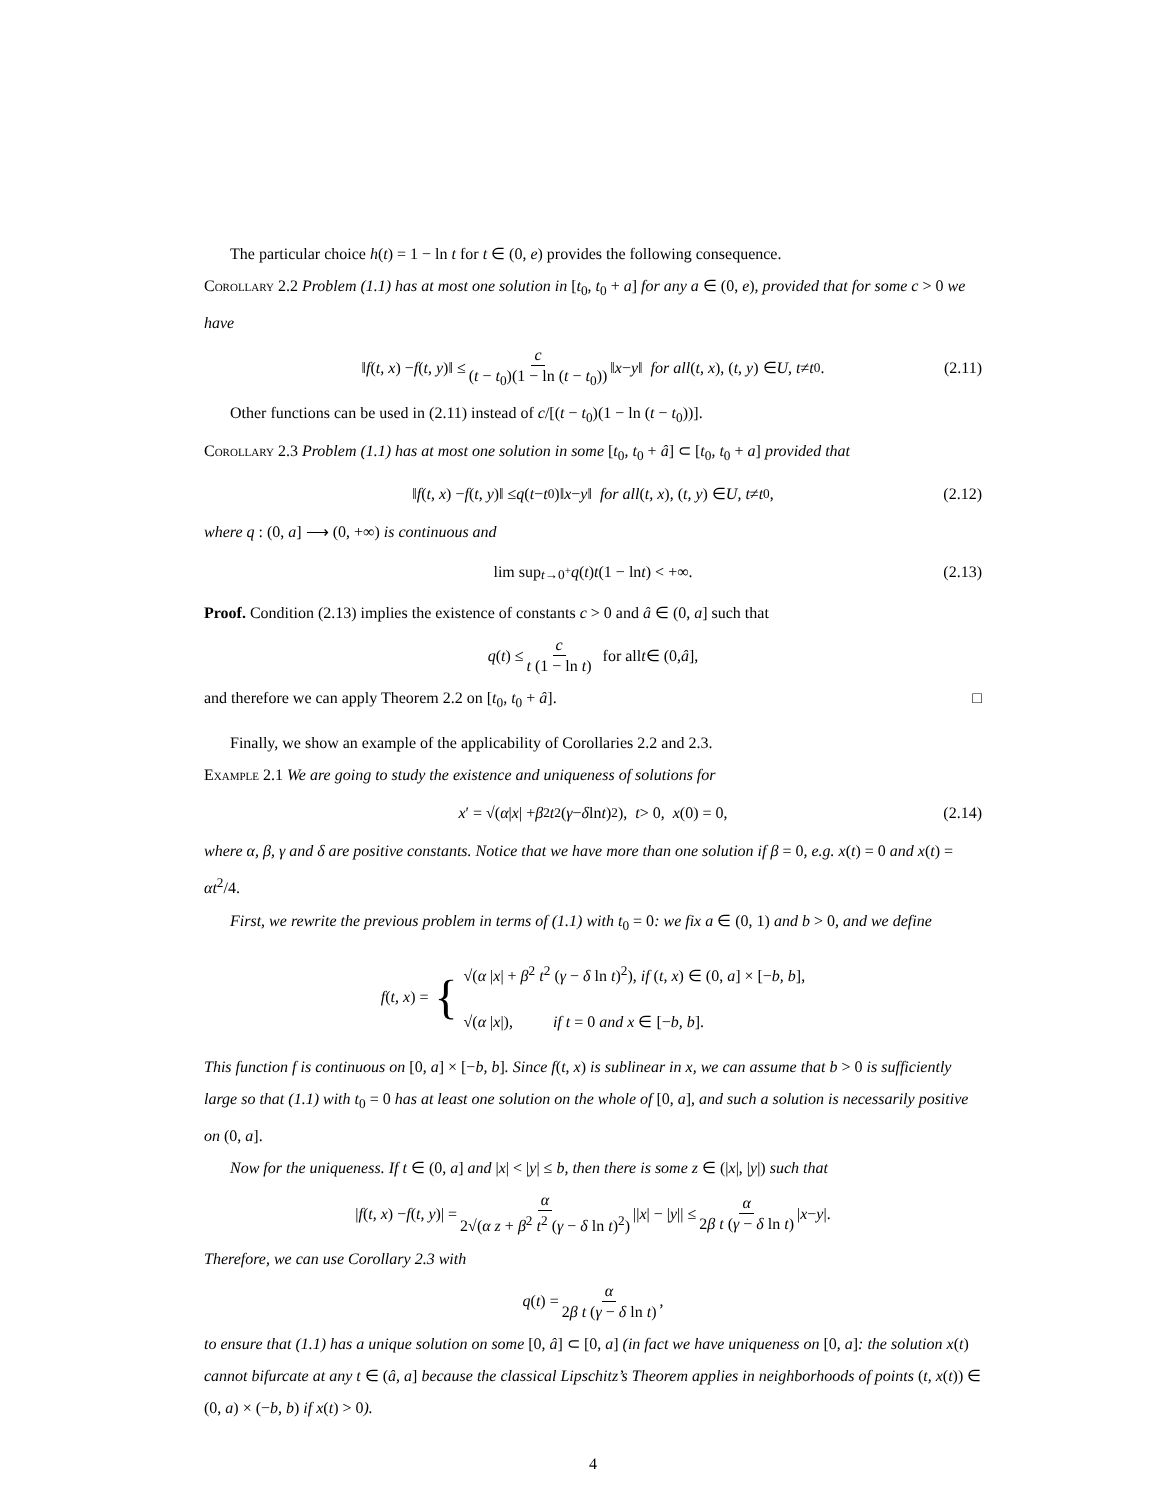The particular choice h(t) = 1 − ln t for t ∈ (0, e) provides the following consequence.
Corollary 2.2 Problem (1.1) has at most one solution in [t<sub>0</sub>, t<sub>0</sub> + a] for any a ∈ (0, e), provided that for some c > 0 we have
‖ f (t, x) − f (t, y)‖ ≤ c (t − t<sub>0</sub>)(1 − ln (t − t<sub>0</sub>)) ‖ x − y ‖ for all (t, x), (t, y) ∈ U, t ≠ t<sub>0</sub>. (2.11)
Other functions can be used in (2.11) instead of c/[(t − t<sub>0</sub>)(1 − ln (t − t<sub>0</sub>))].
Corollary 2.3 Problem (1.1) has at most one solution in some [t<sub>0</sub>, t<sub>0</sub> + â] ⊂ [t<sub>0</sub>, t<sub>0</sub> + a] provided that
‖ f (t, x) − f (t, y)‖ ≤ q (t − t<sub>0</sub>)‖ x − y ‖ for all (t, x), (t, y) ∈ U, t ≠ t<sub>0</sub>, (2.12)
where q : (0, a] ⟶ (0, +∞) is continuous and
lim sup<sub>t→0<sup>+</sup></sub> q (t) t (1 − ln t) < +∞. (2.13)
Proof. Condition (2.13) implies the existence of constants c > 0 and â ∈ (0, a] such that
q (t) ≤ c t (1 − ln t) for all t ∈ (0, â],
and therefore we can apply Theorem 2.2 on [t<sub>0</sub>, t<sub>0</sub> + â]. □
Finally, we show an example of the applicability of Corollaries 2.2 and 2.3.
Example 2.1 We are going to study the existence and uniqueness of solutions for
x ′ = √(α | x | + β<sup>2</sup> t<sup>2</sup> (γ − δ ln t)<sup>2</sup>), t > 0, x (0) = 0, (2.14)
where α, β, γ and δ are positive constants. Notice that we have more than one solution if β = 0, e.g. x(t) = 0 and x(t) = αt<sup>2</sup>/4.
First, we rewrite the previous problem in terms of (1.1) with t<sub>0</sub> = 0: we fix a ∈ (0, 1) and b > 0, and we define
f (t, x) = { √(α |x| + β<sup>2</sup> t<sup>2</sup> (γ − δ ln t)<sup>2</sup>), if (t, x) ∈ (0, a] × [−b, b],
√(α |x|), if t = 0 and x ∈ [−b, b].
This function f is continuous on [0, a] × [−b, b]. Since f(t, x) is sublinear in x, we can assume that b > 0 is sufficiently large so that (1.1) with t<sub>0</sub> = 0 has at least one solution on the whole of [0, a], and such a solution is necessarily positive on (0, a].
Now for the uniqueness. If t ∈ (0, a] and |x| < |y| ≤ b, then there is some z ∈ (|x|, |y|) such that
| f (t, x) − f (t, y)| = α 2√(α z + β<sup>2</sup> t<sup>2</sup> (γ − δ ln t)<sup>2</sup>) || x | − | y || ≤ α 2β t (γ − δ ln t) | x − y |.
Therefore, we can use Corollary 2.3 with
q (t) = α 2β t (γ − δ ln t),
to ensure that (1.1) has a unique solution on some [0, â] ⊂ [0, a] (in fact we have uniqueness on [0, a]: the solution x(t) cannot bifurcate at any t ∈ (â, a] because the classical Lipschitz’s Theorem applies in neighborhoods of points (t, x(t)) ∈ (0, a) × (−b, b) if x(t) > 0).
4